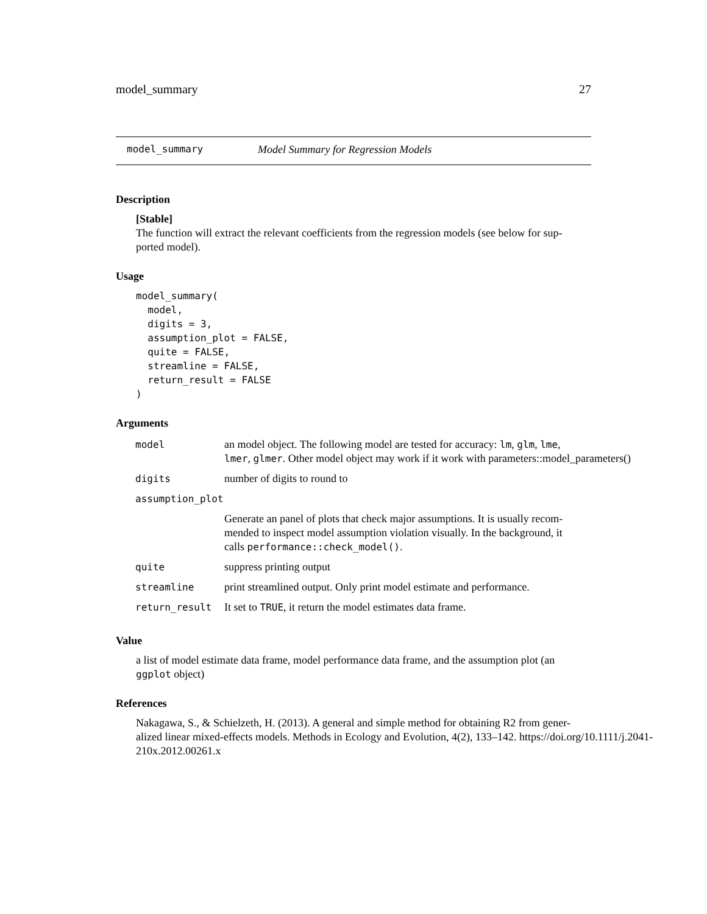model_summary 27
model_summary Model Summary for Regression Models
Description
[Stable]
The function will extract the relevant coefficients from the regression models (see below for sup-
ported model).
Usage
model_summary(
  model,
  digits = 3,
  assumption_plot = FALSE,
  quite = FALSE,
  streamline = FALSE,
  return_result = FALSE
)
Arguments
| model | an model object. The following model are tested for accuracy: lm , glm , lme , lmer , glmer . Other model object may work if it work with parameters::model_parameters() |
| digits | number of digits to round to |
| assumption_plot | |
| | Generate an panel of plots that check major assumptions. It is usually recom- mended to inspect model assumption violation visually. In the background, it calls performance::check_model() . |
| quite | suppress printing output |
| streamline | print streamlined output. Only print model estimate and performance. |
| return_result | It set to TRUE , it return the model estimates data frame. |
Value
a list of model estimate data frame, model performance data frame, and the assumption plot (an
ggplot object)
References
Nakagawa, S., & Schielzeth, H. (2013). A general and simple method for obtaining R2 from gener-
alized linear mixed-effects models. Methods in Ecology and Evolution, 4(2), 133–142. https://doi.org/10.1111/j.2041-
210x.2012.00261.x